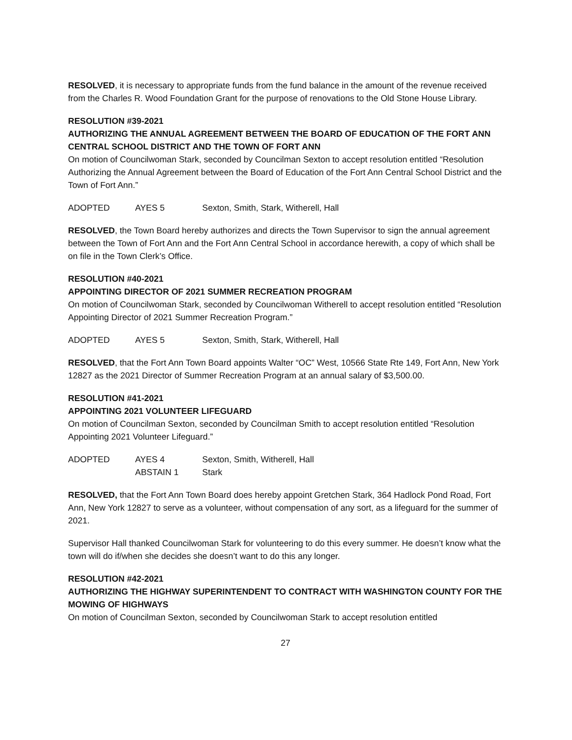RESOLVED, it is necessary to appropriate funds from the fund balance in the amount of the revenue received from the Charles R. Wood Foundation Grant for the purpose of renovations to the Old Stone House Library.
RESOLUTION #39-2021
AUTHORIZING THE ANNUAL AGREEMENT BETWEEN THE BOARD OF EDUCATION OF THE FORT ANN CENTRAL SCHOOL DISTRICT AND THE TOWN OF FORT ANN
On motion of Councilwoman Stark, seconded by Councilman Sexton to accept resolution entitled “Resolution Authorizing the Annual Agreement between the Board of Education of the Fort Ann Central School District and the Town of Fort Ann.”
ADOPTED AYES 5 Sexton, Smith, Stark, Witherell, Hall
RESOLVED, the Town Board hereby authorizes and directs the Town Supervisor to sign the annual agreement between the Town of Fort Ann and the Fort Ann Central School in accordance herewith, a copy of which shall be on file in the Town Clerk’s Office.
RESOLUTION #40-2021
APPOINTING DIRECTOR OF 2021 SUMMER RECREATION PROGRAM
On motion of Councilwoman Stark, seconded by Councilwoman Witherell to accept resolution entitled “Resolution Appointing Director of 2021 Summer Recreation Program.”
ADOPTED AYES 5 Sexton, Smith, Stark, Witherell, Hall
RESOLVED, that the Fort Ann Town Board appoints Walter “OC” West, 10566 State Rte 149, Fort Ann, New York 12827 as the 2021 Director of Summer Recreation Program at an annual salary of $3,500.00.
RESOLUTION #41-2021
APPOINTING 2021 VOLUNTEER LIFEGUARD
On motion of Councilman Sexton, seconded by Councilman Smith to accept resolution entitled “Resolution Appointing 2021 Volunteer Lifeguard.”
ADOPTED AYES 4 Sexton, Smith, Witherell, Hall
ABSTAIN 1 Stark
RESOLVED, that the Fort Ann Town Board does hereby appoint Gretchen Stark, 364 Hadlock Pond Road, Fort Ann, New York 12827 to serve as a volunteer, without compensation of any sort, as a lifeguard for the summer of 2021.
Supervisor Hall thanked Councilwoman Stark for volunteering to do this every summer. He doesn’t know what the town will do if/when she decides she doesn’t want to do this any longer.
RESOLUTION #42-2021
AUTHORIZING THE HIGHWAY SUPERINTENDENT TO CONTRACT WITH WASHINGTON COUNTY FOR THE MOWING OF HIGHWAYS
On motion of Councilman Sexton, seconded by Councilwoman Stark to accept resolution entitled
27